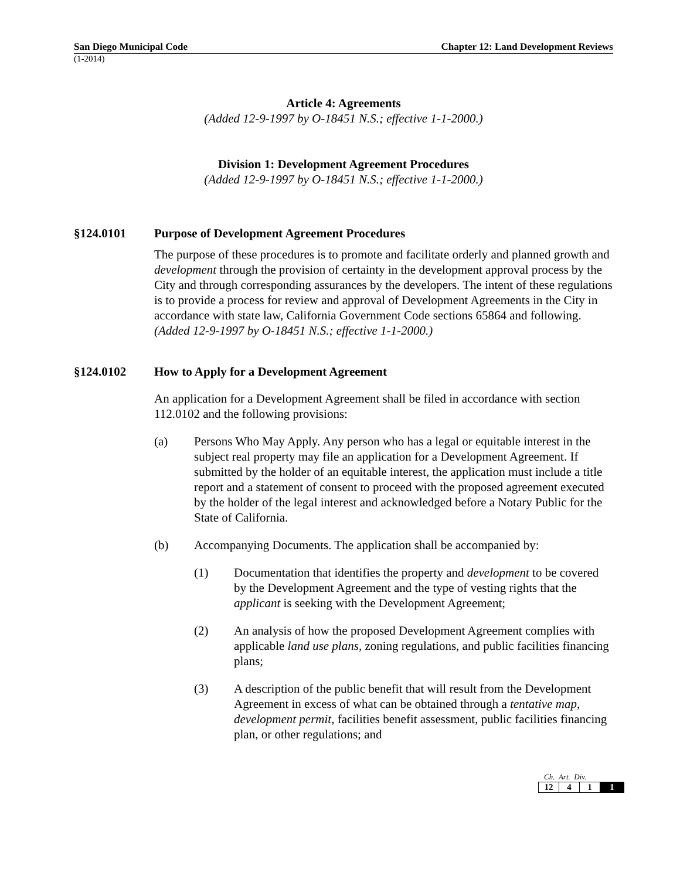San Diego Municipal Code Chapter 12: Land Development Reviews
(1-2014)
Article 4: Agreements
(Added 12-9-1997 by O-18451 N.S.; effective 1-1-2000.)
Division 1: Development Agreement Procedures
(Added 12-9-1997 by O-18451 N.S.; effective 1-1-2000.)
§124.0101 Purpose of Development Agreement Procedures
The purpose of these procedures is to promote and facilitate orderly and planned growth and development through the provision of certainty in the development approval process by the City and through corresponding assurances by the developers. The intent of these regulations is to provide a process for review and approval of Development Agreements in the City in accordance with state law, California Government Code sections 65864 and following.
(Added 12-9-1997 by O-18451 N.S.; effective 1-1-2000.)
§124.0102 How to Apply for a Development Agreement
An application for a Development Agreement shall be filed in accordance with section 112.0102 and the following provisions:
(a) Persons Who May Apply. Any person who has a legal or equitable interest in the subject real property may file an application for a Development Agreement. If submitted by the holder of an equitable interest, the application must include a title report and a statement of consent to proceed with the proposed agreement executed by the holder of the legal interest and acknowledged before a Notary Public for the State of California.
(b) Accompanying Documents. The application shall be accompanied by:
(1) Documentation that identifies the property and development to be covered by the Development Agreement and the type of vesting rights that the applicant is seeking with the Development Agreement;
(2) An analysis of how the proposed Development Agreement complies with applicable land use plans, zoning regulations, and public facilities financing plans;
(3) A description of the public benefit that will result from the Development Agreement in excess of what can be obtained through a tentative map, development permit, facilities benefit assessment, public facilities financing plan, or other regulations; and
Ch. Art. Div.
| 12 | 4 | 1 | 1 |